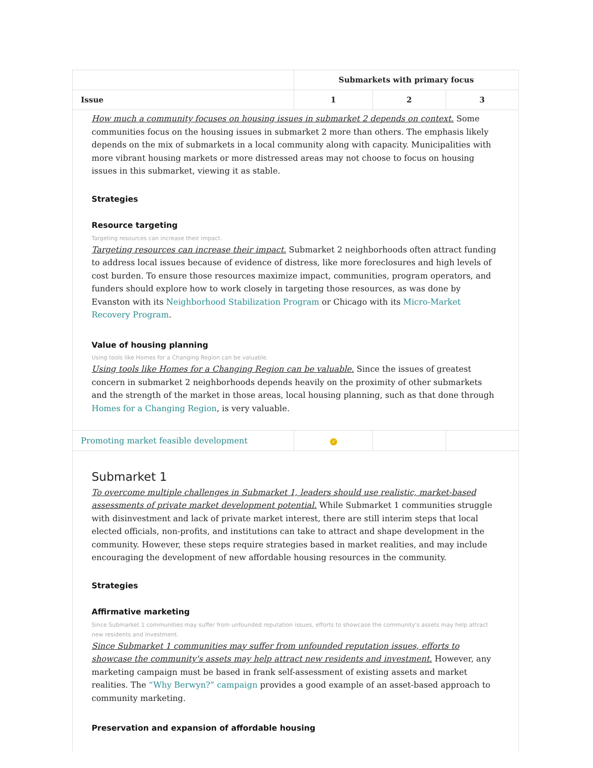| | Submarkets with primary focus | | |
| --- | --- | --- | --- |
| Issue | 1 | 2 | 3 |
| How much a community focuses on housing issues in submarket 2 depends on context. Some communities focus on the housing issues in submarket 2 more than others. The emphasis likely depends on the mix of submarkets in a local community along with capacity. Municipalities with more vibrant housing markets or more distressed areas may not choose to focus on housing issues in this submarket, viewing it as stable. Strategies Resource targeting Targeting resources can increase their impact. Targeting resources can increase their impact. Submarket 2 neighborhoods often attract funding to address local issues because of evidence of distress, like more foreclosures and high levels of cost burden. To ensure those resources maximize impact, communities, program operators, and funders should explore how to work closely in targeting those resources, as was done by Evanston with its Neighborhood Stabilization Program or Chicago with its Micro-Market Recovery Program . Value of housing planning Using tools like Homes for a Changing Region can be valuable. Using tools like Homes for a Changing Region can be valuable. Since the issues of greatest concern in submarket 2 neighborhoods depends heavily on the proximity of other submarkets and the strength of the market in those areas, local housing planning, such as that done through Homes for a Changing Region , is very valuable. | | | |
| Promoting market feasible development | ✓ | | |
| Submarket 1 To overcome multiple challenges in Submarket 1, leaders should use realistic, market-based assessments of private market development potential. While Submarket 1 communities struggle with disinvestment and lack of private market interest, there are still interim steps that local elected officials, non-profits, and institutions can take to attract and shape development in the community. However, these steps require strategies based in market realities, and may include encouraging the development of new affordable housing resources in the community. Strategies Affirmative marketing Since Submarket 1 communities may suffer from unfounded reputation issues, efforts to showcase the community's assets may help attract new residents and investment. Since Submarket 1 communities may suffer from unfounded reputation issues, efforts to showcase the community's assets may help attract new residents and investment. However, any marketing campaign must be based in frank self-assessment of existing assets and market realities. The “Why Berwyn?” campaign provides a good example of an asset-based approach to community marketing. Preservation and expansion of affordable housing | | | |